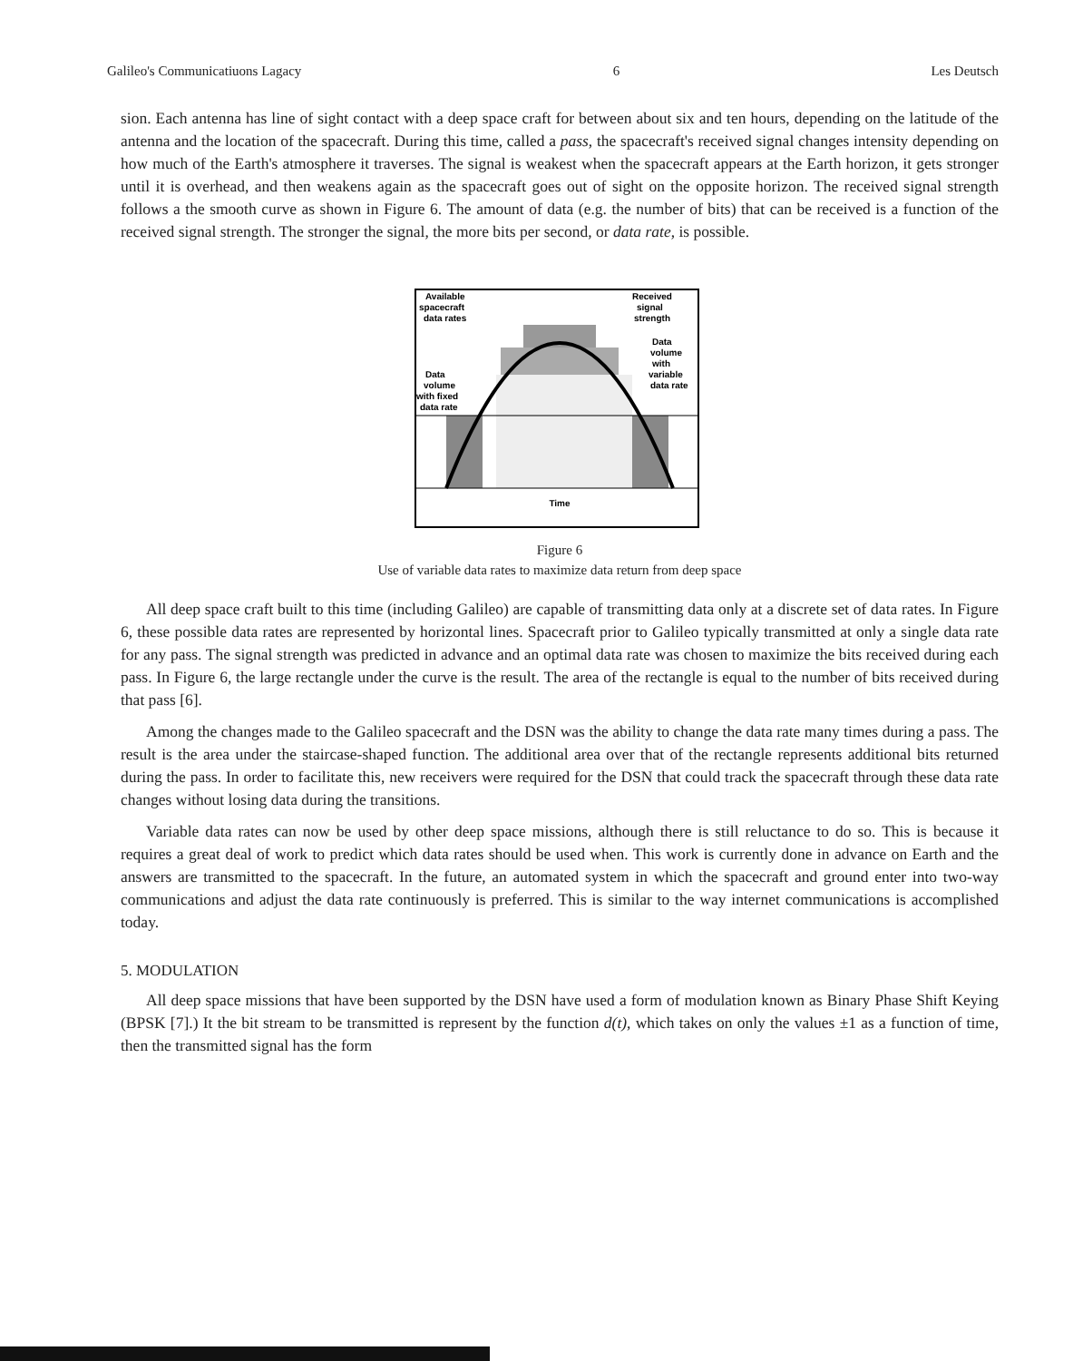Galileo's Communicatiuons Lagacy 6 Les Deutsch
sion. Each antenna has line of sight contact with a deep space craft for between about six and ten hours, depending on the latitude of the antenna and the location of the spacecraft. During this time, called a pass, the spacecraft's received signal changes intensity depending on how much of the Earth's atmosphere it traverses. The signal is weakest when the spacecraft appears at the Earth horizon, it gets stronger until it is overhead, and then weakens again as the spacecraft goes out of sight on the opposite horizon. The received signal strength follows a the smooth curve as shown in Figure 6. The amount of data (e.g. the number of bits) that can be received is a function of the received signal strength. The stronger the signal, the more bits per second, or data rate, is possible.
Time
Available
spacecraft
data rates
Received
signal
strength
Data
volume
with
variable
data rate
Data
volume
with fixed
data rate
Figure 6
Use of variable data rates to maximize data return from deep space
All deep space craft built to this time (including Galileo) are capable of transmitting data only at a discrete set of data rates. In Figure 6, these possible data rates are represented by horizontal lines. Spacecraft prior to Galileo typically transmitted at only a single data rate for any pass. The signal strength was predicted in advance and an optimal data rate was chosen to maximize the bits received during each pass. In Figure 6, the large rectangle under the curve is the result. The area of the rectangle is equal to the number of bits received during that pass [6].
Among the changes made to the Galileo spacecraft and the DSN was the ability to change the data rate many times during a pass. The result is the area under the staircase-shaped function. The additional area over that of the rectangle represents additional bits returned during the pass. In order to facilitate this, new receivers were required for the DSN that could track the spacecraft through these data rate changes without losing data during the transitions.
Variable data rates can now be used by other deep space missions, although there is still reluctance to do so. This is because it requires a great deal of work to predict which data rates should be used when. This work is currently done in advance on Earth and the answers are transmitted to the spacecraft. In the future, an automated system in which the spacecraft and ground enter into two-way communications and adjust the data rate continuously is preferred. This is similar to the way internet communications is accomplished today.
5. MODULATION
All deep space missions that have been supported by the DSN have used a form of modulation known as Binary Phase Shift Keying (BPSK [7].) It the bit stream to be transmitted is represent by the function d(t), which takes on only the values ±1 as a function of time, then the transmitted signal has the form